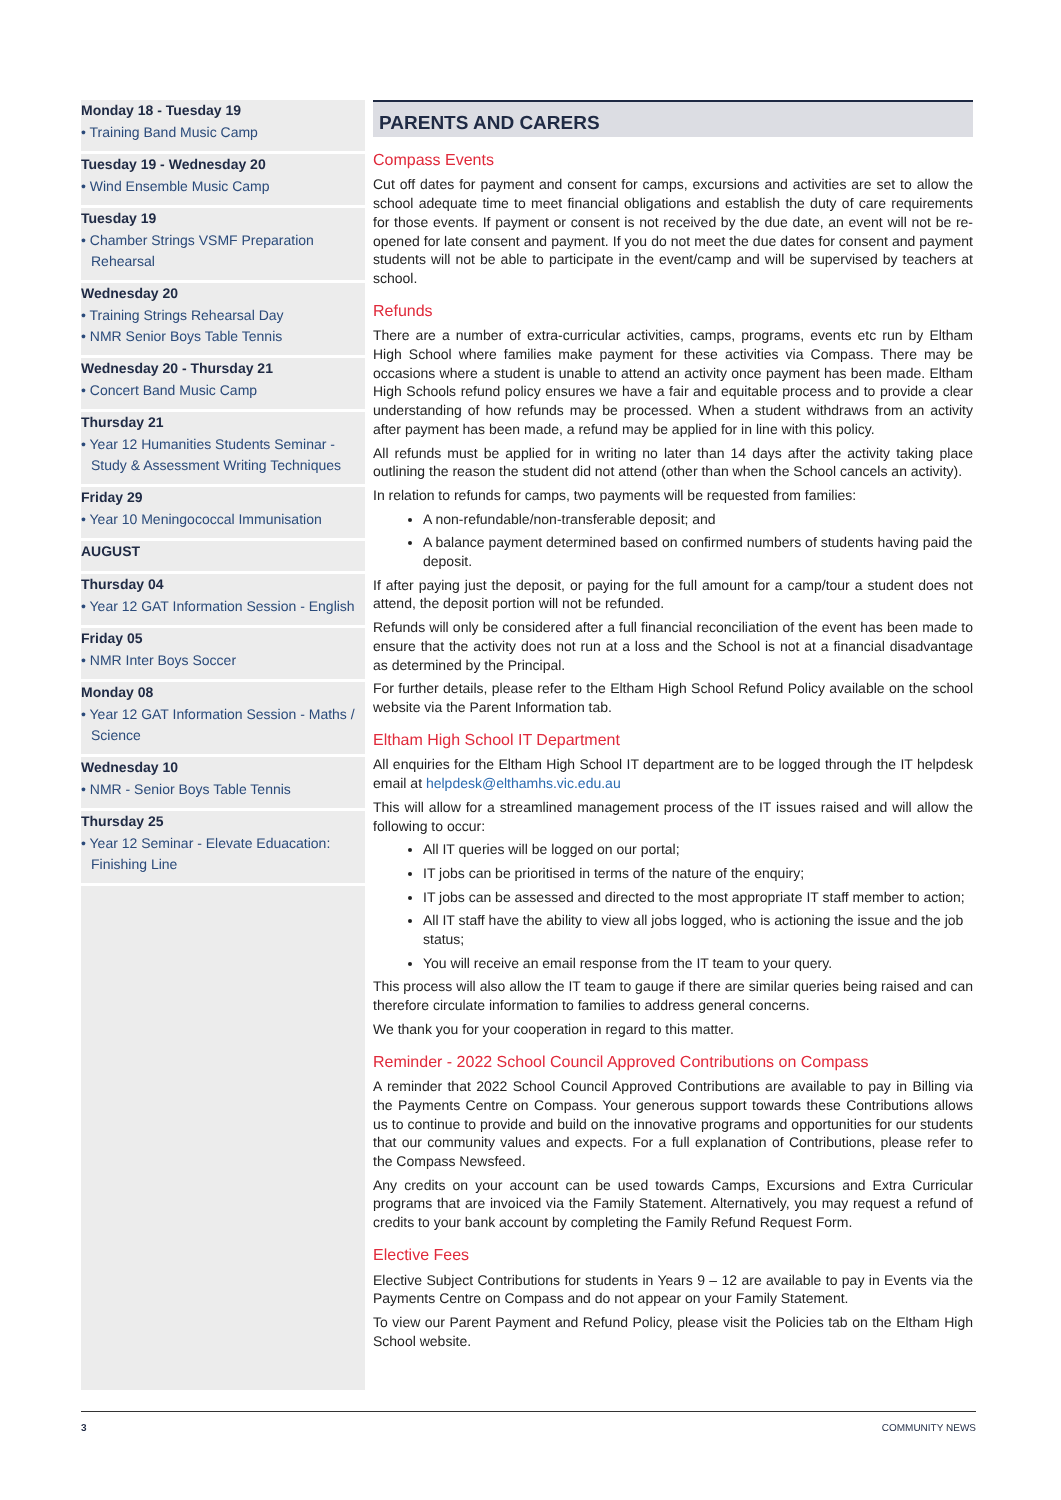Monday 18 - Tuesday 19
• Training Band Music Camp
Tuesday 19 - Wednesday 20
• Wind Ensemble Music Camp
Tuesday 19
• Chamber Strings VSMF Preparation Rehearsal
Wednesday 20
• Training Strings Rehearsal Day
• NMR Senior Boys Table Tennis
Wednesday 20 - Thursday 21
• Concert Band Music Camp
Thursday 21
• Year 12 Humanities Students Seminar - Study & Assessment Writing Techniques
Friday 29
• Year 10 Meningococcal Immunisation
AUGUST
Thursday 04
• Year 12 GAT Information Session - English
Friday 05
• NMR Inter Boys Soccer
Monday 08
• Year 12 GAT Information Session - Maths / Science
Wednesday 10
• NMR - Senior Boys Table Tennis
Thursday 25
• Year 12 Seminar - Elevate Eduacation: Finishing Line
PARENTS AND CARERS
Compass Events
Cut off dates for payment and consent for camps, excursions and activities are set to allow the school adequate time to meet financial obligations and establish the duty of care requirements for those events. If payment or consent is not received by the due date, an event will not be re-opened for late consent and payment. If you do not meet the due dates for consent and payment students will not be able to participate in the event/camp and will be supervised by teachers at school.
Refunds
There are a number of extra-curricular activities, camps, programs, events etc run by Eltham High School where families make payment for these activities via Compass. There may be occasions where a student is unable to attend an activity once payment has been made. Eltham High Schools refund policy ensures we have a fair and equitable process and to provide a clear understanding of how refunds may be processed. When a student withdraws from an activity after payment has been made, a refund may be applied for in line with this policy.
All refunds must be applied for in writing no later than 14 days after the activity taking place outlining the reason the student did not attend (other than when the School cancels an activity).
In relation to refunds for camps, two payments will be requested from families:
A non-refundable/non-transferable deposit; and
A balance payment determined based on confirmed numbers of students having paid the deposit.
If after paying just the deposit, or paying for the full amount for a camp/tour a student does not attend, the deposit portion will not be refunded.
Refunds will only be considered after a full financial reconciliation of the event has been made to ensure that the activity does not run at a loss and the School is not at a financial disadvantage as determined by the Principal.
For further details, please refer to the Eltham High School Refund Policy available on the school website via the Parent Information tab.
Eltham High School IT Department
All enquiries for the Eltham High School IT department are to be logged through the IT helpdesk email at helpdesk@elthamhs.vic.edu.au
This will allow for a streamlined management process of the IT issues raised and will allow the following to occur:
All IT queries will be logged on our portal;
IT jobs can be prioritised in terms of the nature of the enquiry;
IT jobs can be assessed and directed to the most appropriate IT staff member to action;
All IT staff have the ability to view all jobs logged, who is actioning the issue and the job status;
You will receive an email response from the IT team to your query.
This process will also allow the IT team to gauge if there are similar queries being raised and can therefore circulate information to families to address general concerns.
We thank you for your cooperation in regard to this matter.
Reminder - 2022 School Council Approved Contributions on Compass
A reminder that 2022 School Council Approved Contributions are available to pay in Billing via the Payments Centre on Compass. Your generous support towards these Contributions allows us to continue to provide and build on the innovative programs and opportunities for our students that our community values and expects. For a full explanation of Contributions, please refer to the Compass Newsfeed.
Any credits on your account can be used towards Camps, Excursions and Extra Curricular programs that are invoiced via the Family Statement. Alternatively, you may request a refund of credits to your bank account by completing the Family Refund Request Form.
Elective Fees
Elective Subject Contributions for students in Years 9 – 12 are available to pay in Events via the Payments Centre on Compass and do not appear on your Family Statement.
To view our Parent Payment and Refund Policy, please visit the Policies tab on the Eltham High School website.
3 COMMUNITY NEWS